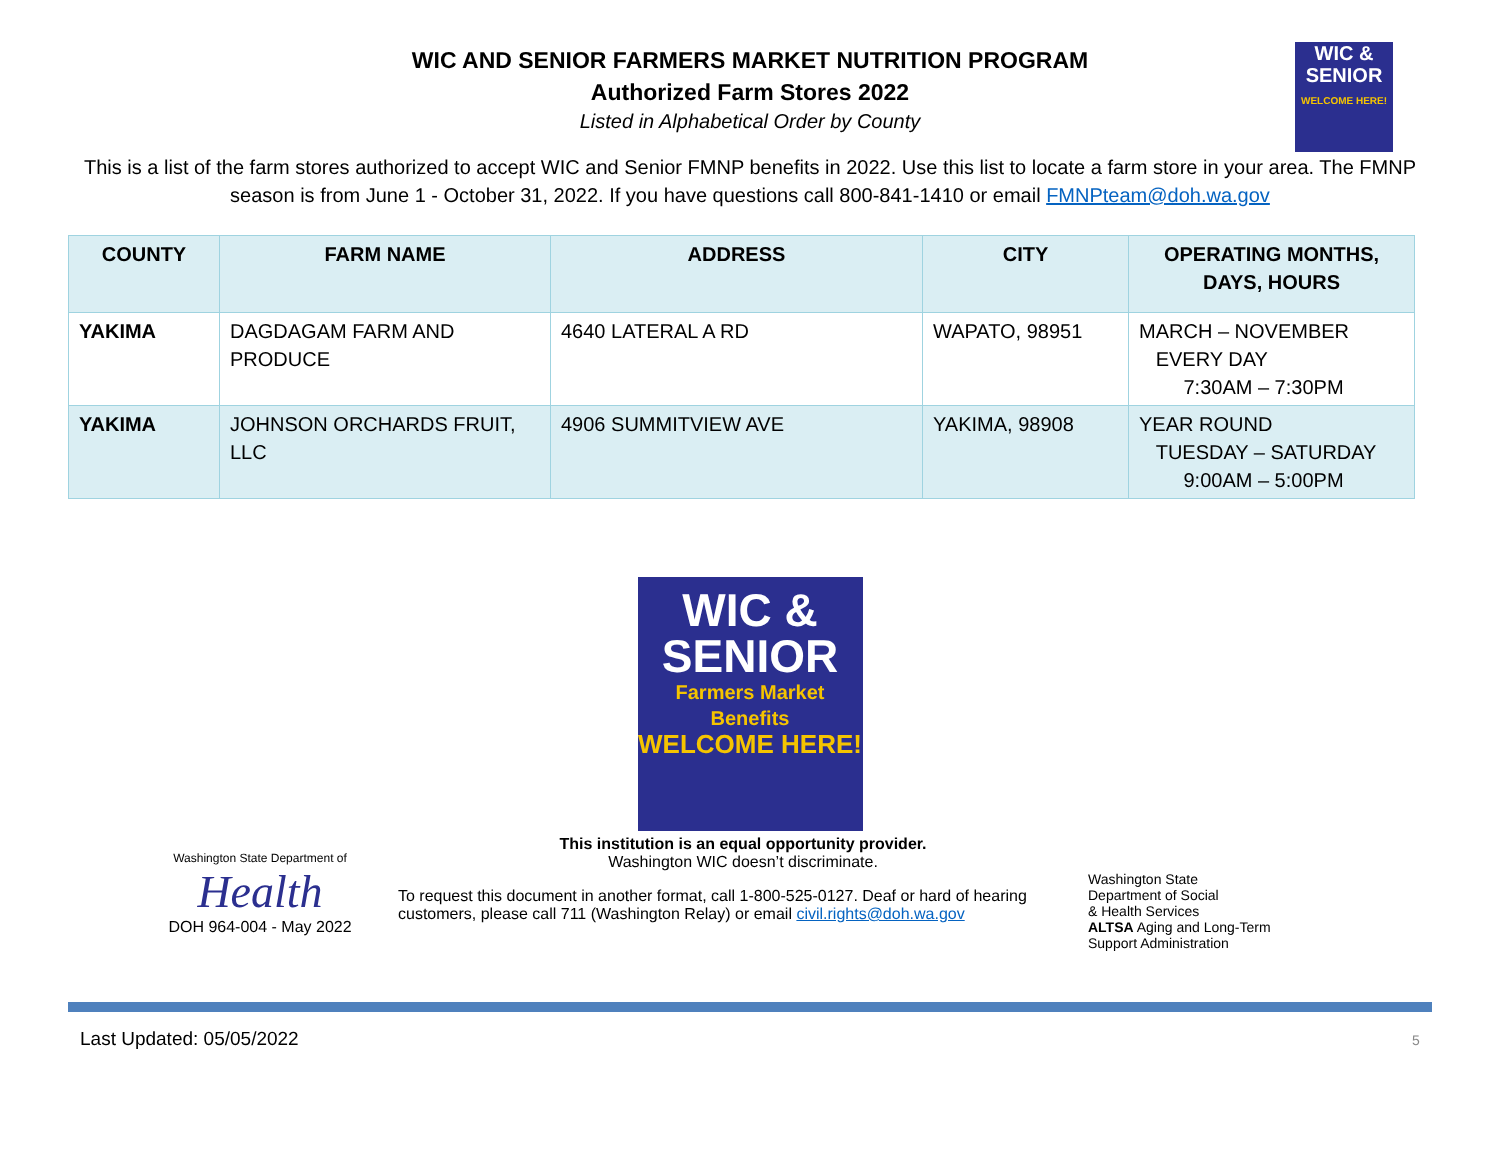WIC AND SENIOR FARMERS MARKET NUTRITION PROGRAM
Authorized Farm Stores 2022
Listed in Alphabetical Order by County
WIC &
SENIOR
WELCOME HERE!
This is a list of the farm stores authorized to accept WIC and Senior FMNP benefits in 2022. Use this list to locate a farm store in your area. The FMNP season is from June 1 - October 31, 2022. If you have questions call 800-841-1410 or email FMNPteam@doh.wa.gov
| COUNTY | FARM NAME | ADDRESS | CITY | OPERATING MONTHS, DAYS, HOURS |
| --- | --- | --- | --- | --- |
| YAKIMA | DAGDAGAM FARM AND PRODUCE | 4640 LATERAL A RD | WAPATO, 98951 | MARCH – NOVEMBER EVERY DAY 7:30AM – 7:30PM |
| YAKIMA | JOHNSON ORCHARDS FRUIT, LLC | 4906 SUMMITVIEW AVE | YAKIMA, 98908 | YEAR ROUND TUESDAY – SATURDAY 9:00AM – 5:00PM |
WIC &
SENIOR
Farmers Market Benefits
WELCOME HERE!
Washington State Department of
Health
DOH 964-004 - May 2022
This institution is an equal opportunity provider.
Washington WIC doesn’t discriminate.
To request this document in another format, call 1-800-525-0127. Deaf or hard of hearing customers, please call 711 (Washington Relay) or email civil.rights@doh.wa.gov
Washington State
Department of Social
& Health Services
ALTSA Aging and Long-Term
Support Administration
Last Updated: 05/05/2022 5